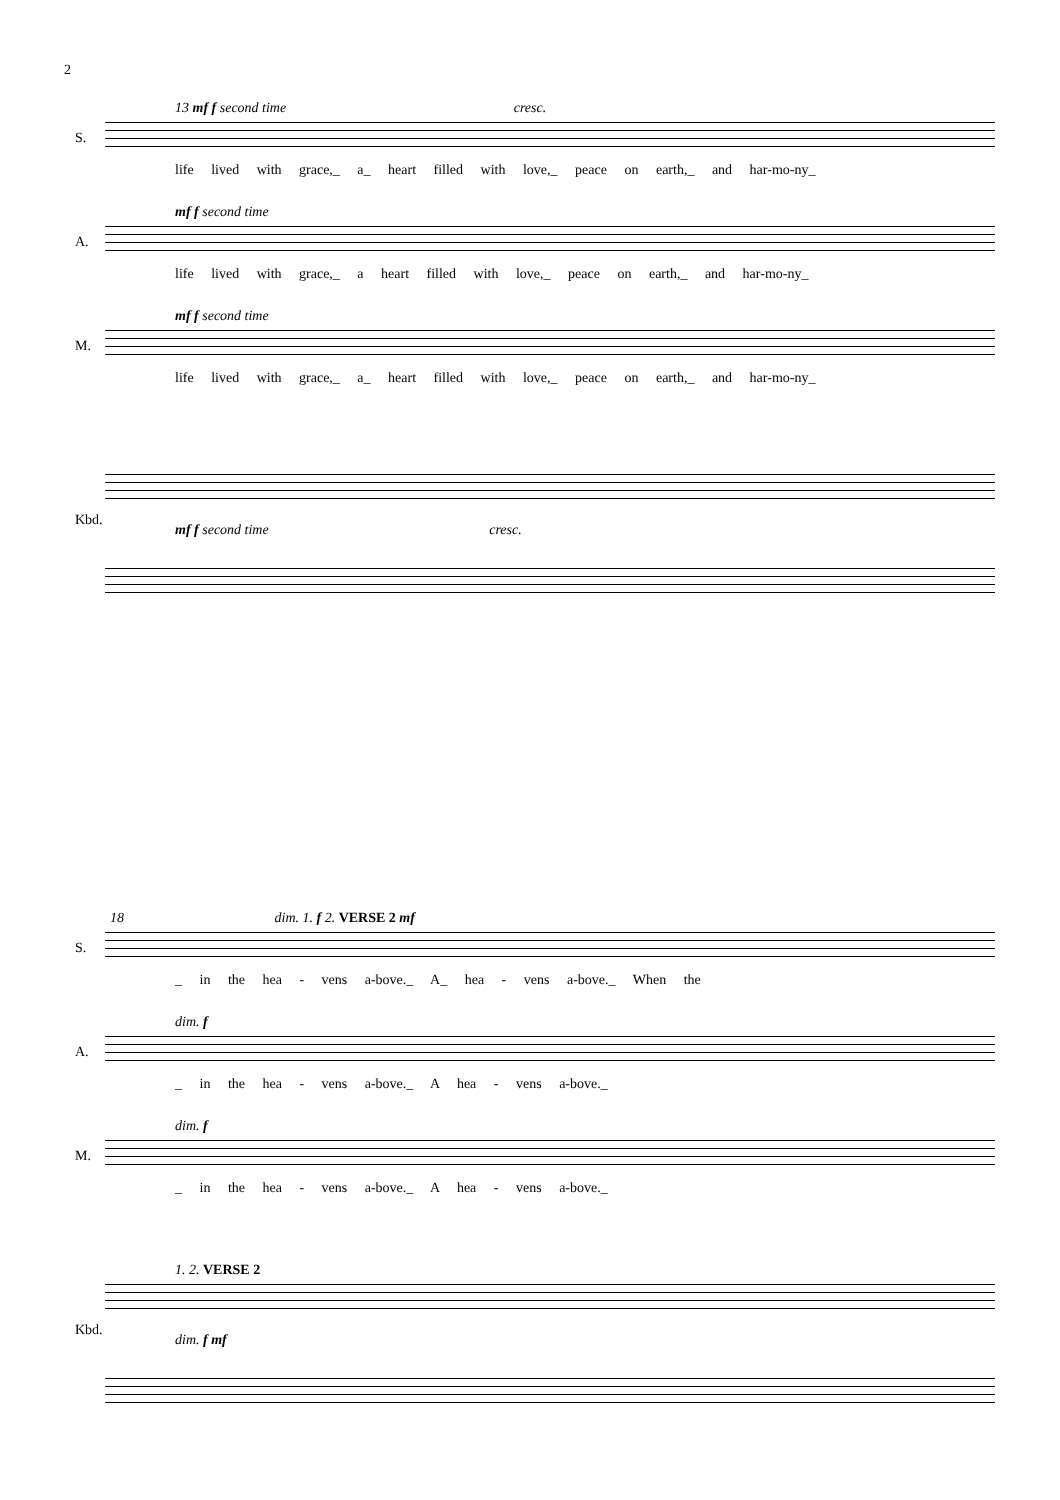2
S.
13 mf f second time cresc.
life lived with grace,_ a_ heart filled with love,_ peace on earth,_ and har-mo-ny_
A.
mf f second time
life lived with grace,_ a heart filled with love,_ peace on earth,_ and har-mo-ny_
M.
mf f second time
life lived with grace,_ a_ heart filled with love,_ peace on earth,_ and har-mo-ny_
Kbd.
mf f second time cresc.
S.
18 dim. 1. f 2. VERSE 2 mf
_ in the hea - vens a-bove._ A_ hea - vens a-bove._ When the
A.
dim. f
_ in the hea - vens a-bove._ A hea - vens a-bove._
M.
dim. f
_ in the hea - vens a-bove._ A hea - vens a-bove._
Kbd.
1. 2. VERSE 2
dim. f mf